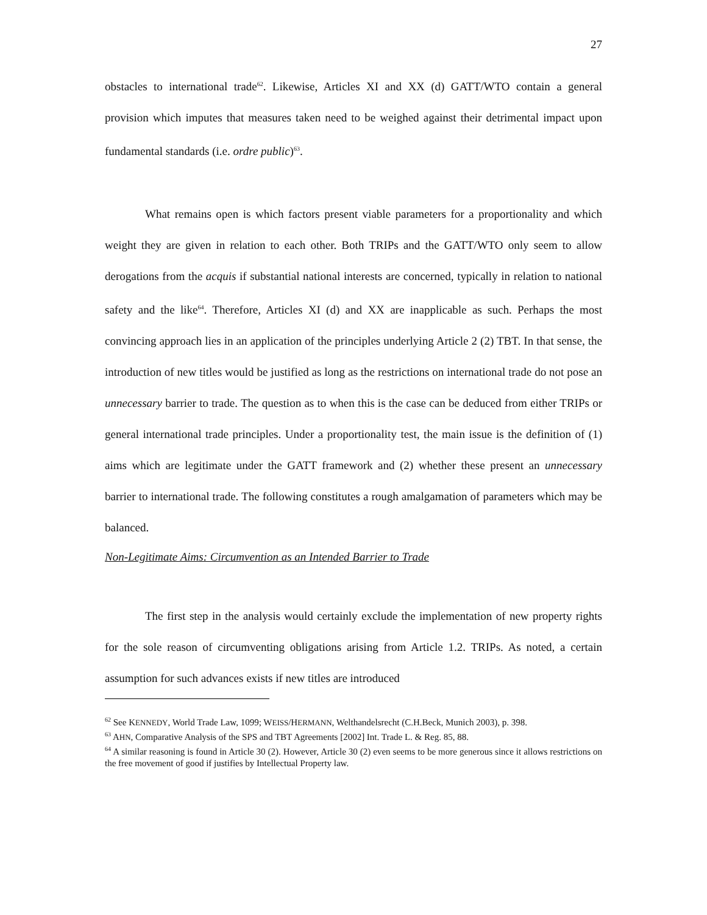27
obstacles to international trade<sup>62</sup>. Likewise, Articles XI and XX (d) GATT/WTO contain a general provision which imputes that measures taken need to be weighed against their detrimental impact upon fundamental standards (i.e. ordre public)<sup>63</sup>.
What remains open is which factors present viable parameters for a proportionality and which weight they are given in relation to each other. Both TRIPs and the GATT/WTO only seem to allow derogations from the acquis if substantial national interests are concerned, typically in relation to national safety and the like<sup>64</sup>. Therefore, Articles XI (d) and XX are inapplicable as such. Perhaps the most convincing approach lies in an application of the principles underlying Article 2 (2) TBT. In that sense, the introduction of new titles would be justified as long as the restrictions on international trade do not pose an unnecessary barrier to trade. The question as to when this is the case can be deduced from either TRIPs or general international trade principles. Under a proportionality test, the main issue is the definition of (1) aims which are legitimate under the GATT framework and (2) whether these present an unnecessary barrier to international trade. The following constitutes a rough amalgamation of parameters which may be balanced.
Non-Legitimate Aims: Circumvention as an Intended Barrier to Trade
The first step in the analysis would certainly exclude the implementation of new property rights for the sole reason of circumventing obligations arising from Article 1.2. TRIPs. As noted, a certain assumption for such advances exists if new titles are introduced
<sup>62</sup> See KENNEDY, World Trade Law, 1099; WEISS/HERMANN, Welthandelsrecht (C.H.Beck, Munich 2003), p. 398.
<sup>63</sup> AHN, Comparative Analysis of the SPS and TBT Agreements [2002] Int. Trade L. & Reg. 85, 88.
<sup>64</sup> A similar reasoning is found in Article 30 (2). However, Article 30 (2) even seems to be more generous since it allows restrictions on the free movement of good if justifies by Intellectual Property law.